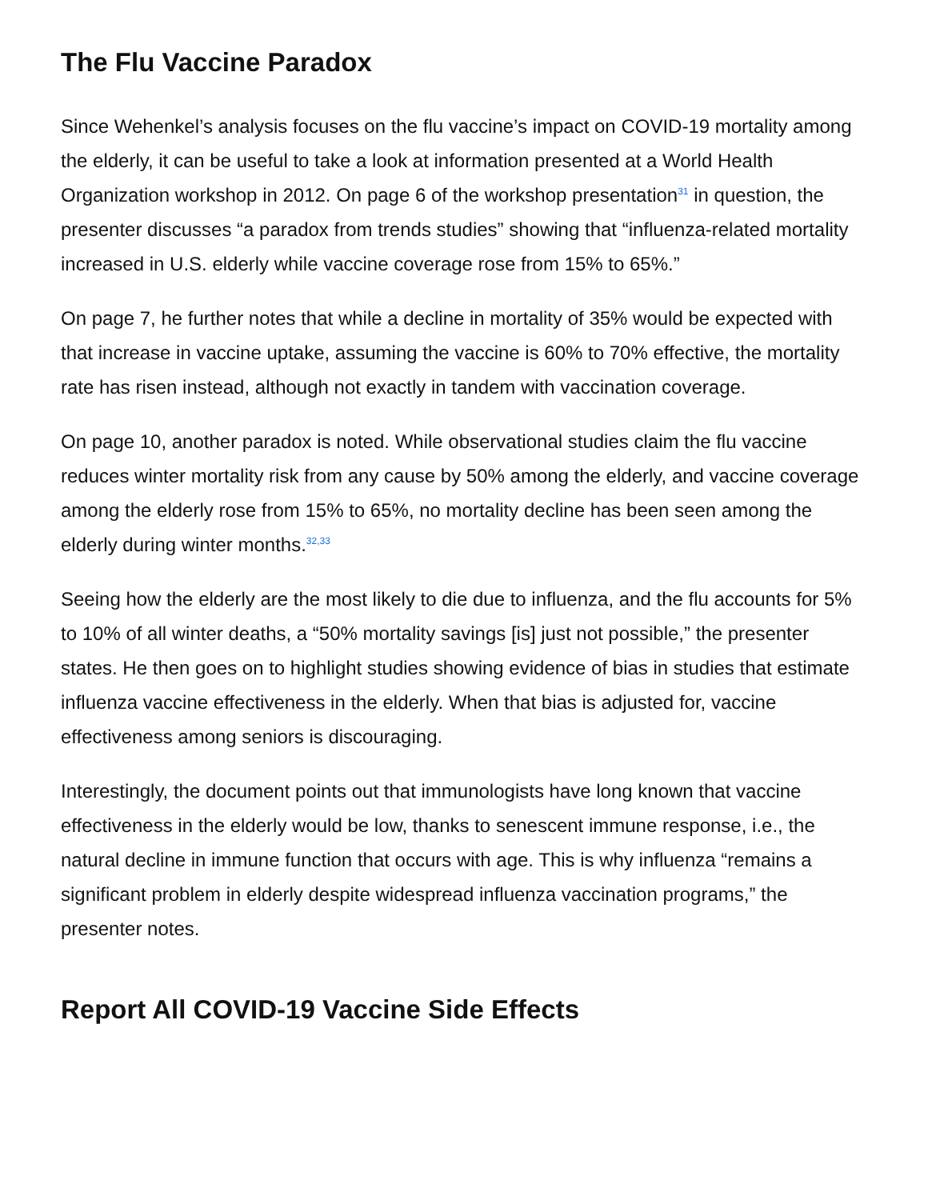The Flu Vaccine Paradox
Since Wehenkel’s analysis focuses on the flu vaccine’s impact on COVID-19 mortality among the elderly, it can be useful to take a look at information presented at a World Health Organization workshop in 2012. On page 6 of the workshop presentation<sup>31</sup> in question, the presenter discusses “a paradox from trends studies” showing that “influenza-related mortality increased in U.S. elderly while vaccine coverage rose from 15% to 65%.”
On page 7, he further notes that while a decline in mortality of 35% would be expected with that increase in vaccine uptake, assuming the vaccine is 60% to 70% effective, the mortality rate has risen instead, although not exactly in tandem with vaccination coverage.
On page 10, another paradox is noted. While observational studies claim the flu vaccine reduces winter mortality risk from any cause by 50% among the elderly, and vaccine coverage among the elderly rose from 15% to 65%, no mortality decline has been seen among the elderly during winter months.<sup>32,33</sup>
Seeing how the elderly are the most likely to die due to influenza, and the flu accounts for 5% to 10% of all winter deaths, a “50% mortality savings [is] just not possible,” the presenter states. He then goes on to highlight studies showing evidence of bias in studies that estimate influenza vaccine effectiveness in the elderly. When that bias is adjusted for, vaccine effectiveness among seniors is discouraging.
Interestingly, the document points out that immunologists have long known that vaccine effectiveness in the elderly would be low, thanks to senescent immune response, i.e., the natural decline in immune function that occurs with age. This is why influenza “remains a significant problem in elderly despite widespread influenza vaccination programs,” the presenter notes.
Report All COVID-19 Vaccine Side Effects